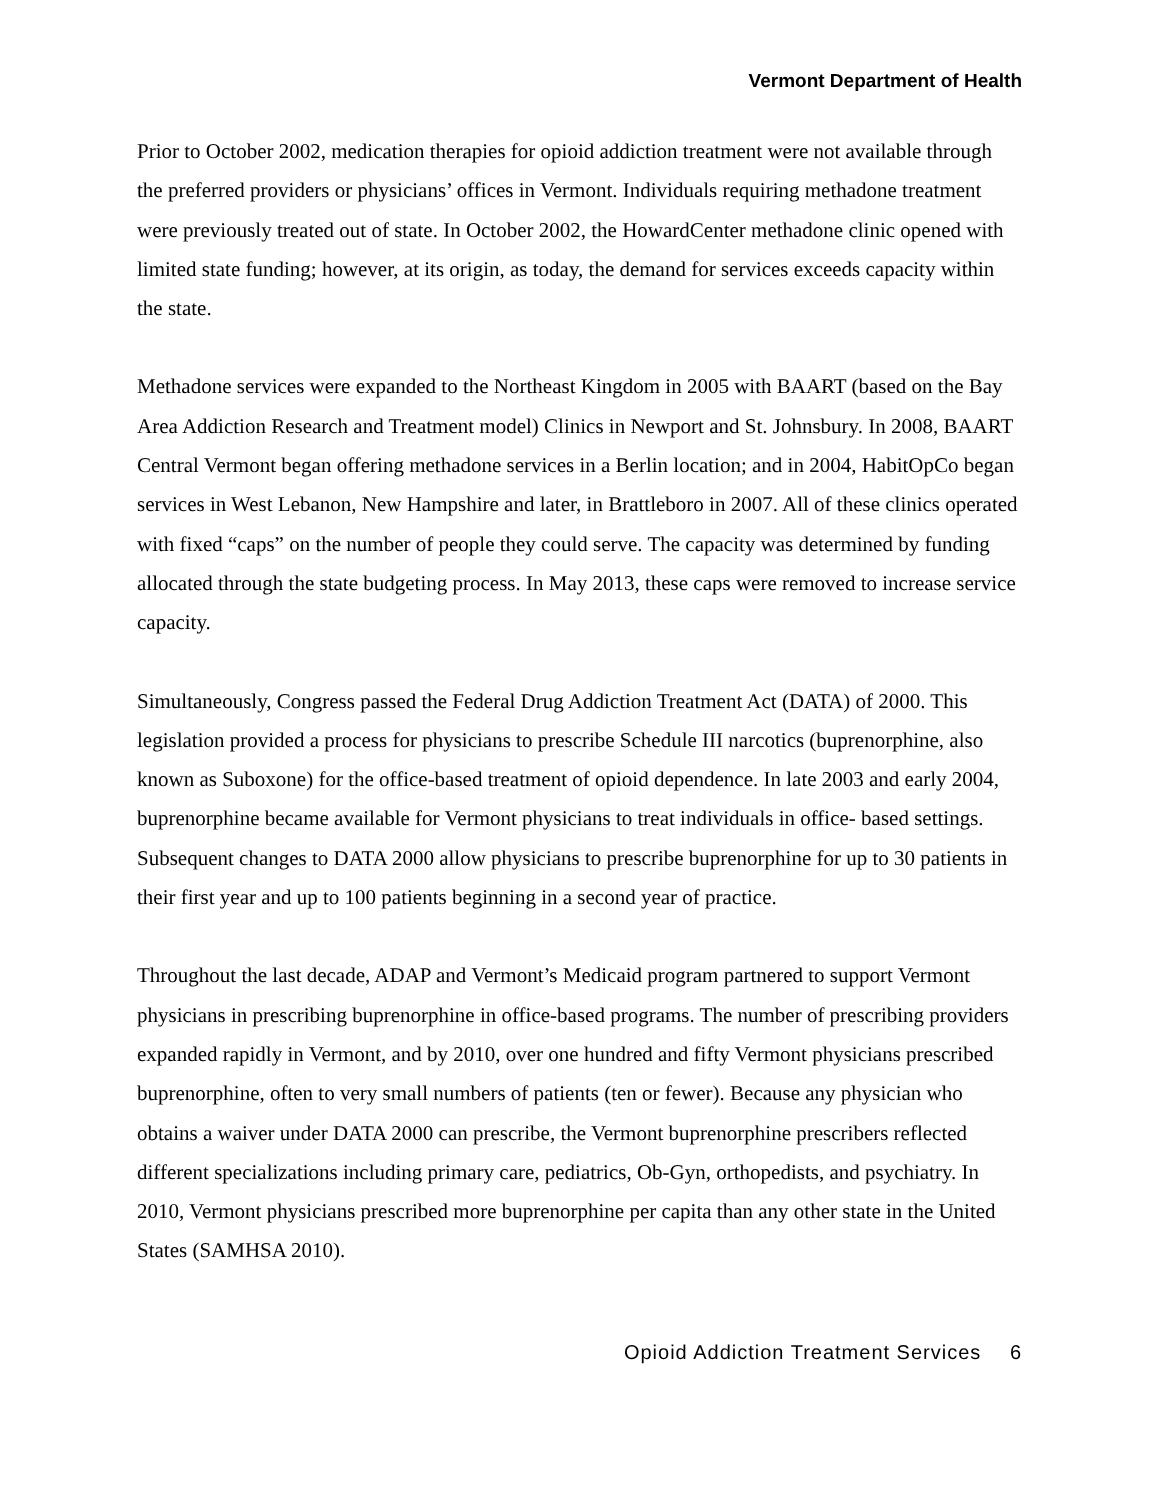Vermont Department of Health
Prior to October 2002, medication therapies for opioid addiction treatment were not available through the preferred providers or physicians’ offices in Vermont. Individuals requiring methadone treatment were previously treated out of state. In October 2002, the HowardCenter methadone clinic opened with limited state funding; however, at its origin, as today, the demand for services exceeds capacity within the state.
Methadone services were expanded to the Northeast Kingdom in 2005 with BAART (based on the Bay Area Addiction Research and Treatment model) Clinics in Newport and St. Johnsbury. In 2008, BAART Central Vermont began offering methadone services in a Berlin location; and in 2004, HabitOpCo began services in West Lebanon, New Hampshire and later, in Brattleboro in 2007. All of these clinics operated with fixed “caps” on the number of people they could serve. The capacity was determined by funding allocated through the state budgeting process. In May 2013, these caps were removed to increase service capacity.
Simultaneously, Congress passed the Federal Drug Addiction Treatment Act (DATA) of 2000. This legislation provided a process for physicians to prescribe Schedule III narcotics (buprenorphine, also known as Suboxone) for the office-based treatment of opioid dependence. In late 2003 and early 2004, buprenorphine became available for Vermont physicians to treat individuals in office- based settings. Subsequent changes to DATA 2000 allow physicians to prescribe buprenorphine for up to 30 patients in their first year and up to 100 patients beginning in a second year of practice.
Throughout the last decade, ADAP and Vermont’s Medicaid program partnered to support Vermont physicians in prescribing buprenorphine in office-based programs. The number of prescribing providers expanded rapidly in Vermont, and by 2010, over one hundred and fifty Vermont physicians prescribed buprenorphine, often to very small numbers of patients (ten or fewer). Because any physician who obtains a waiver under DATA 2000 can prescribe, the Vermont buprenorphine prescribers reflected different specializations including primary care, pediatrics, Ob-Gyn, orthopedists, and psychiatry. In 2010, Vermont physicians prescribed more buprenorphine per capita than any other state in the United States (SAMHSA 2010).
Opioid Addiction Treatment Services 6